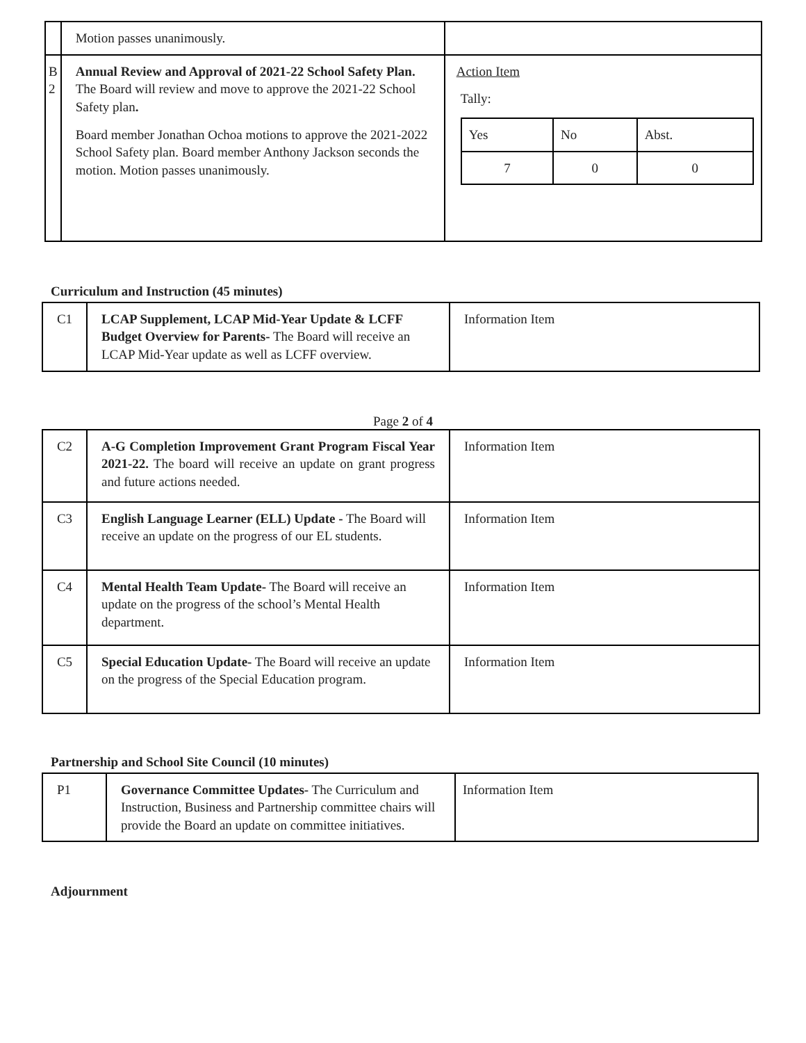| | Motion passes unanimously. | |
| B 2 | Annual Review and Approval of 2021-22 School Safety Plan. The Board will review and move to approve the 2021-22 School Safety plan . Board member Jonathan Ochoa motions to approve the 2021-2022 School Safety plan. Board member Anthony Jackson seconds the motion. Motion passes unanimously. | Action Item Tally: / Yes / No / Abst. / / 7 / 0 / 0 / |
Curriculum and Instruction (45 minutes)
| C1 | LCAP Supplement, LCAP Mid-Year Update & LCFF Budget Overview for Parents- The Board will receive an LCAP Mid-Year update as well as LCFF overview. | Information Item |
Page 2 of 4
| C2 | A-G Completion Improvement Grant Program Fiscal Year 2021-22. The board will receive an update on grant progress and future actions needed. | Information Item |
| C3 | English Language Learner (ELL) Update - The Board will receive an update on the progress of our EL students. | Information Item |
| C4 | Mental Health Team Update- The Board will receive an update on the progress of the school’s Mental Health department. | Information Item |
| C5 | Special Education Update- The Board will receive an update on the progress of the Special Education program. | Information Item |
Partnership and School Site Council (10 minutes)
| P1 | Governance Committee Updates- The Curriculum and Instruction, Business and Partnership committee chairs will provide the Board an update on committee initiatives. | Information Item |
Adjournment